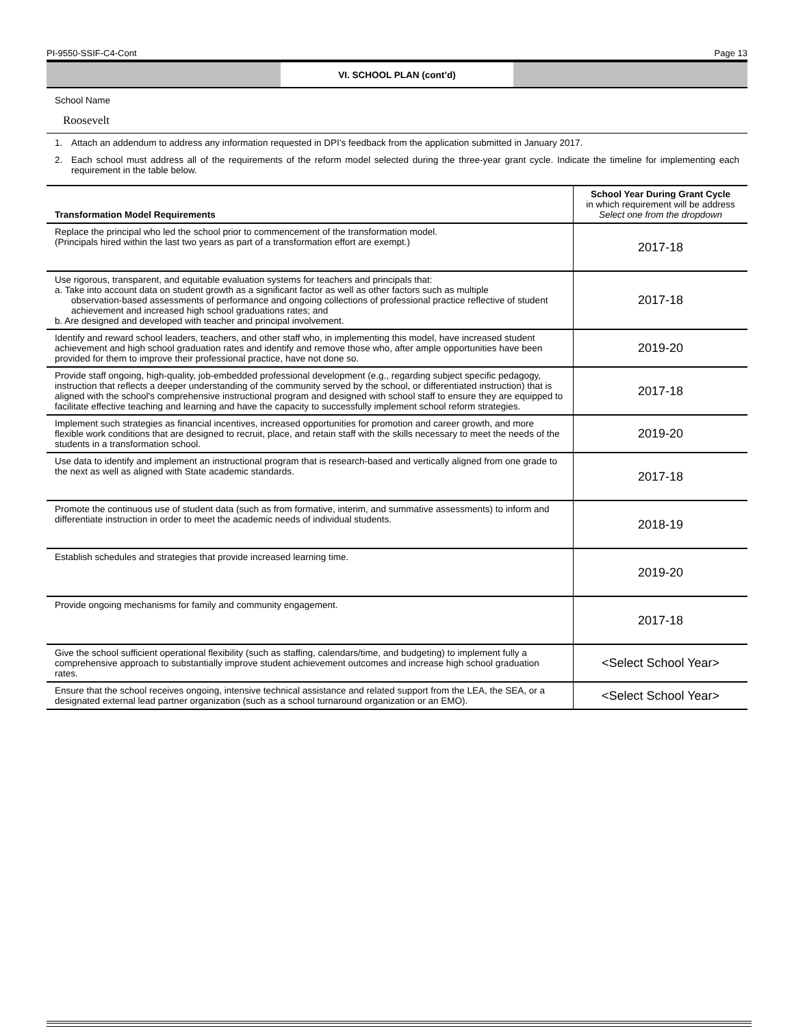PI-9550-SSIF-C4-Cont Page 13
VI. SCHOOL PLAN (cont’d)
School Name
Roosevelt
1. Attach an addendum to address any information requested in DPI’s feedback from the application submitted in January 2017.
2. Each school must address all of the requirements of the reform model selected during the three-year grant cycle. Indicate the timeline for implementing each requirement in the table below.
| Transformation Model Requirements | School Year During Grant Cycle in which requirement will be address Select one from the dropdown |
| --- | --- |
| Replace the principal who led the school prior to commencement of the transformation model. (Principals hired within the last two years as part of a transformation effort are exempt.) | 2017-18 |
| Use rigorous, transparent, and equitable evaluation systems for teachers and principals that: a. Take into account data on student growth as a significant factor as well as other factors such as multiple observation-based assessments of performance and ongoing collections of professional practice reflective of student achievement and increased high school graduations rates; and b. Are designed and developed with teacher and principal involvement. | 2017-18 |
| Identify and reward school leaders, teachers, and other staff who, in implementing this model, have increased student achievement and high school graduation rates and identify and remove those who, after ample opportunities have been provided for them to improve their professional practice, have not done so. | 2019-20 |
| Provide staff ongoing, high-quality, job-embedded professional development (e.g., regarding subject specific pedagogy, instruction that reflects a deeper understanding of the community served by the school, or differentiated instruction) that is aligned with the school's comprehensive instructional program and designed with school staff to ensure they are equipped to facilitate effective teaching and learning and have the capacity to successfully implement school reform strategies. | 2017-18 |
| Implement such strategies as financial incentives, increased opportunities for promotion and career growth, and more flexible work conditions that are designed to recruit, place, and retain staff with the skills necessary to meet the needs of the students in a transformation school. | 2019-20 |
| Use data to identify and implement an instructional program that is research-based and vertically aligned from one grade to the next as well as aligned with State academic standards. | 2017-18 |
| Promote the continuous use of student data (such as from formative, interim, and summative assessments) to inform and differentiate instruction in order to meet the academic needs of individual students. | 2018-19 |
| Establish schedules and strategies that provide increased learning time. | 2019-20 |
| Provide ongoing mechanisms for family and community engagement. | 2017-18 |
| Give the school sufficient operational flexibility (such as staffing, calendars/time, and budgeting) to implement fully a comprehensive approach to substantially improve student achievement outcomes and increase high school graduation rates. | <Select School Year> |
| Ensure that the school receives ongoing, intensive technical assistance and related support from the LEA, the SEA, or a designated external lead partner organization (such as a school turnaround organization or an EMO). | <Select School Year> |